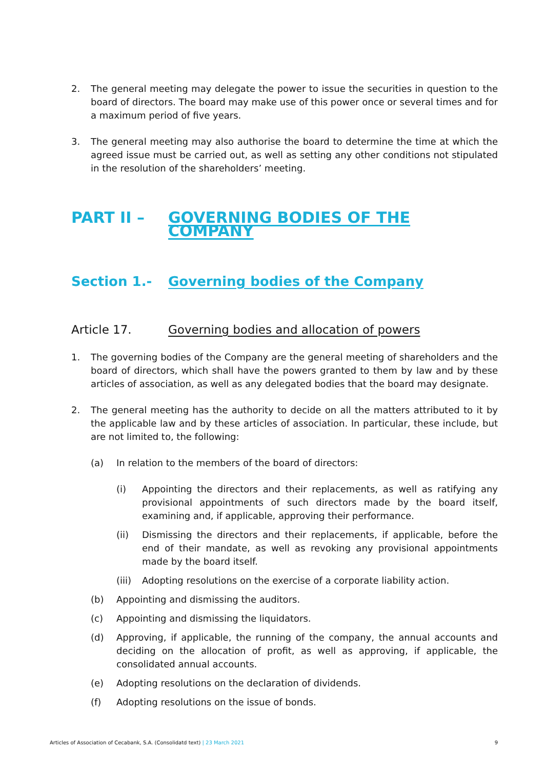2. The general meeting may delegate the power to issue the securities in question to the board of directors. The board may make use of this power once or several times and for a maximum period of five years.
3. The general meeting may also authorise the board to determine the time at which the agreed issue must be carried out, as well as setting any other conditions not stipulated in the resolution of the shareholders’ meeting.
PART II – GOVERNING BODIES OF THE COMPANY
Section 1.- Governing bodies of the Company
Article 17. Governing bodies and allocation of powers
1. The governing bodies of the Company are the general meeting of shareholders and the board of directors, which shall have the powers granted to them by law and by these articles of association, as well as any delegated bodies that the board may designate.
2. The general meeting has the authority to decide on all the matters attributed to it by the applicable law and by these articles of association. In particular, these include, but are not limited to, the following:
(a) In relation to the members of the board of directors:
(i) Appointing the directors and their replacements, as well as ratifying any provisional appointments of such directors made by the board itself, examining and, if applicable, approving their performance.
(ii) Dismissing the directors and their replacements, if applicable, before the end of their mandate, as well as revoking any provisional appointments made by the board itself.
(iii) Adopting resolutions on the exercise of a corporate liability action.
(b) Appointing and dismissing the auditors.
(c) Appointing and dismissing the liquidators.
(d) Approving, if applicable, the running of the company, the annual accounts and deciding on the allocation of profit, as well as approving, if applicable, the consolidated annual accounts.
(e) Adopting resolutions on the declaration of dividends.
(f) Adopting resolutions on the issue of bonds.
Articles of Association of Cecabank, S.A. (Consolidatd text) | 23 March 2021 9